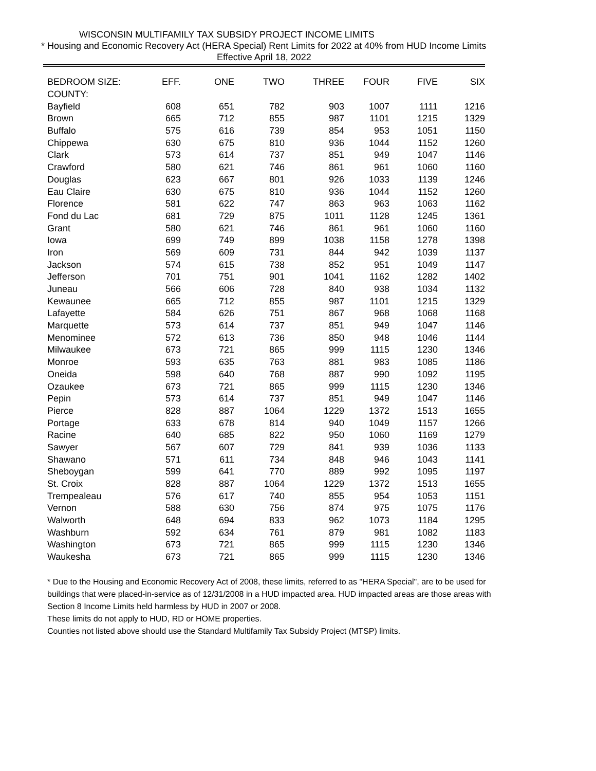WISCONSIN MULTIFAMILY TAX SUBSIDY PROJECT INCOME LIMITS
* Housing and Economic Recovery Act (HERA Special) Rent Limits for 2022 at 40% from HUD Income Limits
Effective April 18, 2022
| BEDROOM SIZE: | EFF. | ONE | TWO | THREE | FOUR | FIVE | SIX |
| --- | --- | --- | --- | --- | --- | --- | --- |
| COUNTY: | | | | | | | |
| Bayfield | 608 | 651 | 782 | 903 | 1007 | 1111 | 1216 |
| Brown | 665 | 712 | 855 | 987 | 1101 | 1215 | 1329 |
| Buffalo | 575 | 616 | 739 | 854 | 953 | 1051 | 1150 |
| Chippewa | 630 | 675 | 810 | 936 | 1044 | 1152 | 1260 |
| Clark | 573 | 614 | 737 | 851 | 949 | 1047 | 1146 |
| Crawford | 580 | 621 | 746 | 861 | 961 | 1060 | 1160 |
| Douglas | 623 | 667 | 801 | 926 | 1033 | 1139 | 1246 |
| Eau Claire | 630 | 675 | 810 | 936 | 1044 | 1152 | 1260 |
| Florence | 581 | 622 | 747 | 863 | 963 | 1063 | 1162 |
| Fond du Lac | 681 | 729 | 875 | 1011 | 1128 | 1245 | 1361 |
| Grant | 580 | 621 | 746 | 861 | 961 | 1060 | 1160 |
| Iowa | 699 | 749 | 899 | 1038 | 1158 | 1278 | 1398 |
| Iron | 569 | 609 | 731 | 844 | 942 | 1039 | 1137 |
| Jackson | 574 | 615 | 738 | 852 | 951 | 1049 | 1147 |
| Jefferson | 701 | 751 | 901 | 1041 | 1162 | 1282 | 1402 |
| Juneau | 566 | 606 | 728 | 840 | 938 | 1034 | 1132 |
| Kewaunee | 665 | 712 | 855 | 987 | 1101 | 1215 | 1329 |
| Lafayette | 584 | 626 | 751 | 867 | 968 | 1068 | 1168 |
| Marquette | 573 | 614 | 737 | 851 | 949 | 1047 | 1146 |
| Menominee | 572 | 613 | 736 | 850 | 948 | 1046 | 1144 |
| Milwaukee | 673 | 721 | 865 | 999 | 1115 | 1230 | 1346 |
| Monroe | 593 | 635 | 763 | 881 | 983 | 1085 | 1186 |
| Oneida | 598 | 640 | 768 | 887 | 990 | 1092 | 1195 |
| Ozaukee | 673 | 721 | 865 | 999 | 1115 | 1230 | 1346 |
| Pepin | 573 | 614 | 737 | 851 | 949 | 1047 | 1146 |
| Pierce | 828 | 887 | 1064 | 1229 | 1372 | 1513 | 1655 |
| Portage | 633 | 678 | 814 | 940 | 1049 | 1157 | 1266 |
| Racine | 640 | 685 | 822 | 950 | 1060 | 1169 | 1279 |
| Sawyer | 567 | 607 | 729 | 841 | 939 | 1036 | 1133 |
| Shawano | 571 | 611 | 734 | 848 | 946 | 1043 | 1141 |
| Sheboygan | 599 | 641 | 770 | 889 | 992 | 1095 | 1197 |
| St. Croix | 828 | 887 | 1064 | 1229 | 1372 | 1513 | 1655 |
| Trempealeau | 576 | 617 | 740 | 855 | 954 | 1053 | 1151 |
| Vernon | 588 | 630 | 756 | 874 | 975 | 1075 | 1176 |
| Walworth | 648 | 694 | 833 | 962 | 1073 | 1184 | 1295 |
| Washburn | 592 | 634 | 761 | 879 | 981 | 1082 | 1183 |
| Washington | 673 | 721 | 865 | 999 | 1115 | 1230 | 1346 |
| Waukesha | 673 | 721 | 865 | 999 | 1115 | 1230 | 1346 |
* Due to the Housing and Economic Recovery Act of 2008, these limits, referred to as "HERA Special", are to be used for buildings that were placed-in-service as of 12/31/2008 in a HUD impacted area. HUD impacted areas are those areas with Section 8 Income Limits held harmless by HUD in 2007 or 2008.
These limits do not apply to HUD, RD or HOME properties.
Counties not listed above should use the Standard Multifamily Tax Subsidy Project (MTSP) limits.